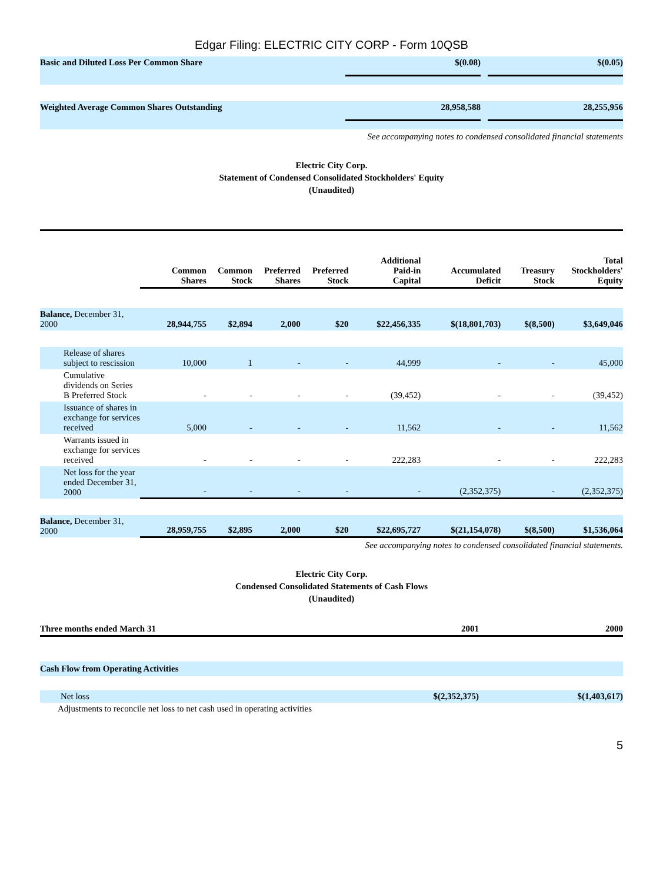Edgar Filing: ELECTRIC CITY CORP - Form 10QSB
| Basic and Diluted Loss Per Common Share | $(0.08) | | $(0.05) |
| Weighted Average Common Shares Outstanding | 28,958,588 | | 28,255,956 |
See accompanying notes to condensed consolidated financial statements
Electric City Corp.
Statement of Condensed Consolidated Stockholders' Equity
(Unaudited)
| | Common Shares | Common Stock | Preferred Shares | Preferred Stock | Additional Paid-in Capital | Accumulated Deficit | Treasury Stock | Total Stockholders' Equity |
| --- | --- | --- | --- | --- | --- | --- | --- | --- |
| Balance, December 31, 2000 | 28,944,755 | $2,894 | 2,000 | $20 | $22,456,335 | $(18,801,703) | $(8,500) | $3,649,046 |
| Release of shares subject to rescission | 10,000 | 1 | - | - | 44,999 | - | - | 45,000 |
| Cumulative dividends on Series B Preferred Stock | - | - | - | - | (39,452) | - | - | (39,452) |
| Issuance of shares in exchange for services received | 5,000 | - | - | - | 11,562 | - | - | 11,562 |
| Warrants issued in exchange for services received | - | - | - | - | 222,283 | - | - | 222,283 |
| Net loss for the year ended December 31, 2000 | - | - | - | - | - | (2,352,375) | - | (2,352,375) |
| Balance, December 31, 2000 | 28,959,755 | $2,895 | 2,000 | $20 | $22,695,727 | $(21,154,078) | $(8,500) | $1,536,064 |
See accompanying notes to condensed consolidated financial statements.
Electric City Corp.
Condensed Consolidated Statements of Cash Flows
(Unaudited)
| Three months ended March 31 | 2001 | 2000 |
| --- | --- | --- |
| Cash Flow from Operating Activities | | |
| Net loss | $(2,352,375) | $(1,403,617) |
| Adjustments to reconcile net loss to net cash used in operating activities | | |
5